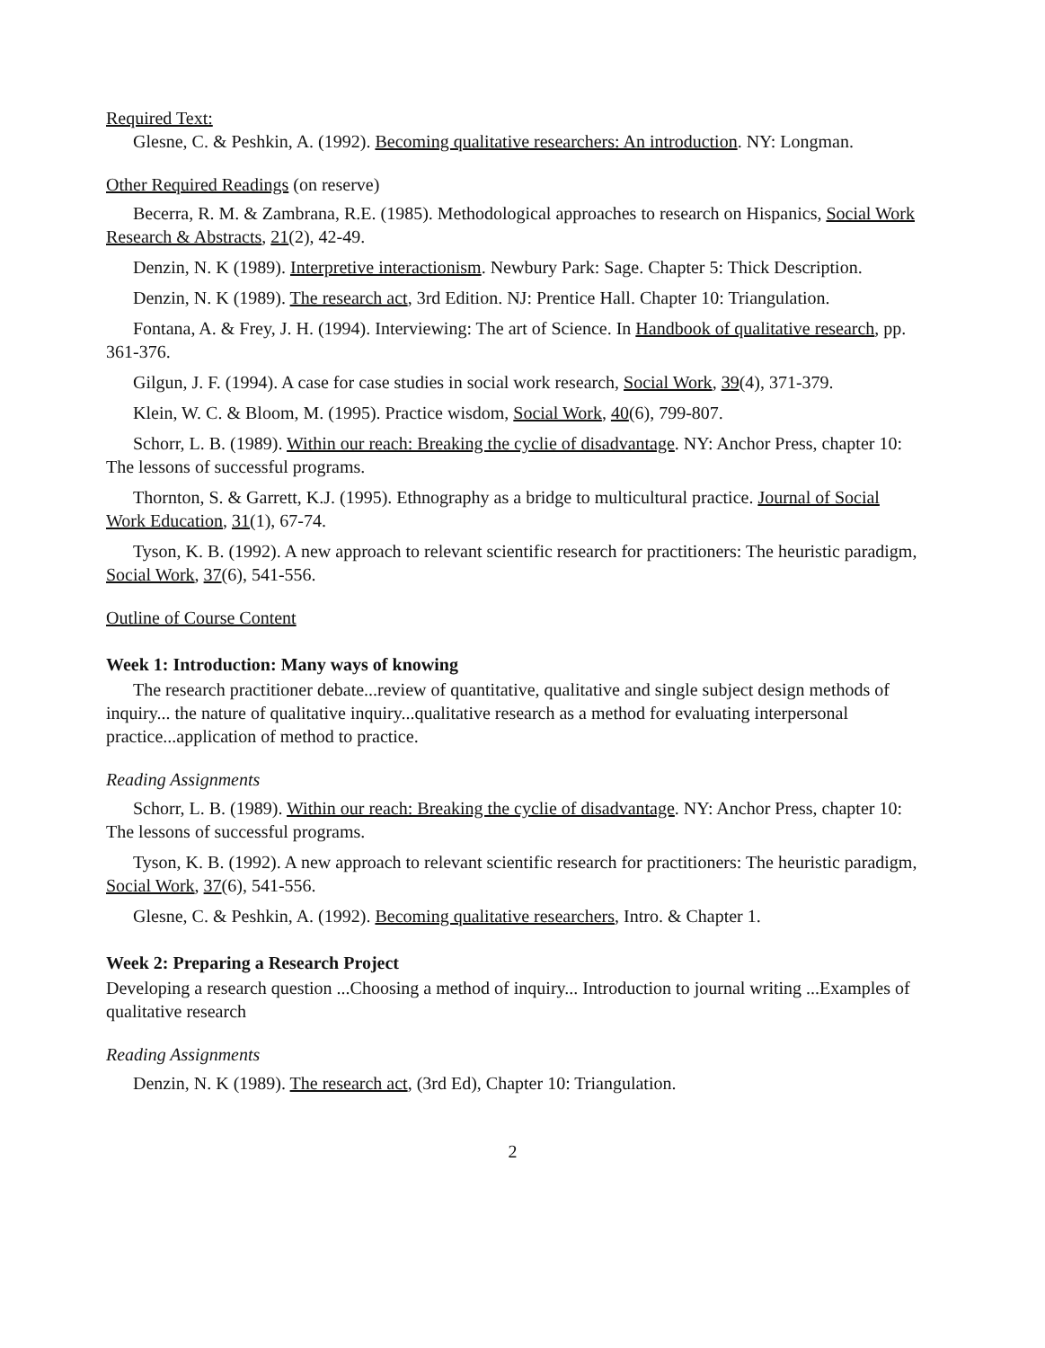Required Text:
Glesne, C. & Peshkin, A. (1992). Becoming qualitative researchers: An introduction. NY: Longman.
Other Required Readings (on reserve)
Becerra, R. M. & Zambrana, R.E. (1985). Methodological approaches to research on Hispanics, Social Work Research & Abstracts, 21(2), 42-49.
Denzin, N. K (1989). Interpretive interactionism. Newbury Park: Sage. Chapter 5: Thick Description.
Denzin, N. K (1989). The research act, 3rd Edition. NJ: Prentice Hall. Chapter 10: Triangulation.
Fontana, A. & Frey, J. H. (1994). Interviewing: The art of Science. In Handbook of qualitative research, pp. 361-376.
Gilgun, J. F. (1994). A case for case studies in social work research, Social Work, 39(4), 371-379.
Klein, W. C. & Bloom, M. (1995). Practice wisdom, Social Work, 40(6), 799-807.
Schorr, L. B. (1989). Within our reach: Breaking the cyclie of disadvantage. NY: Anchor Press, chapter 10: The lessons of successful programs.
Thornton, S. & Garrett, K.J. (1995). Ethnography as a bridge to multicultural practice. Journal of Social Work Education, 31(1), 67-74.
Tyson, K. B. (1992). A new approach to relevant scientific research for practitioners: The heuristic paradigm, Social Work, 37(6), 541-556.
Outline of Course Content
Week 1: Introduction: Many ways of knowing
The research practitioner debate...review of quantitative, qualitative and single subject design methods of inquiry... the nature of qualitative inquiry...qualitative research as a method for evaluating interpersonal practice...application of method to practice.
Reading Assignments
Schorr, L. B. (1989). Within our reach: Breaking the cyclie of disadvantage. NY: Anchor Press, chapter 10: The lessons of successful programs.
Tyson, K. B. (1992). A new approach to relevant scientific research for practitioners: The heuristic paradigm, Social Work, 37(6), 541-556.
Glesne, C. & Peshkin, A. (1992). Becoming qualitative researchers, Intro. & Chapter 1.
Week 2: Preparing a Research Project
Developing a research question ...Choosing a method of inquiry... Introduction to journal writing ...Examples of qualitative research
Reading Assignments
Denzin, N. K (1989). The research act, (3rd Ed), Chapter 10: Triangulation.
2